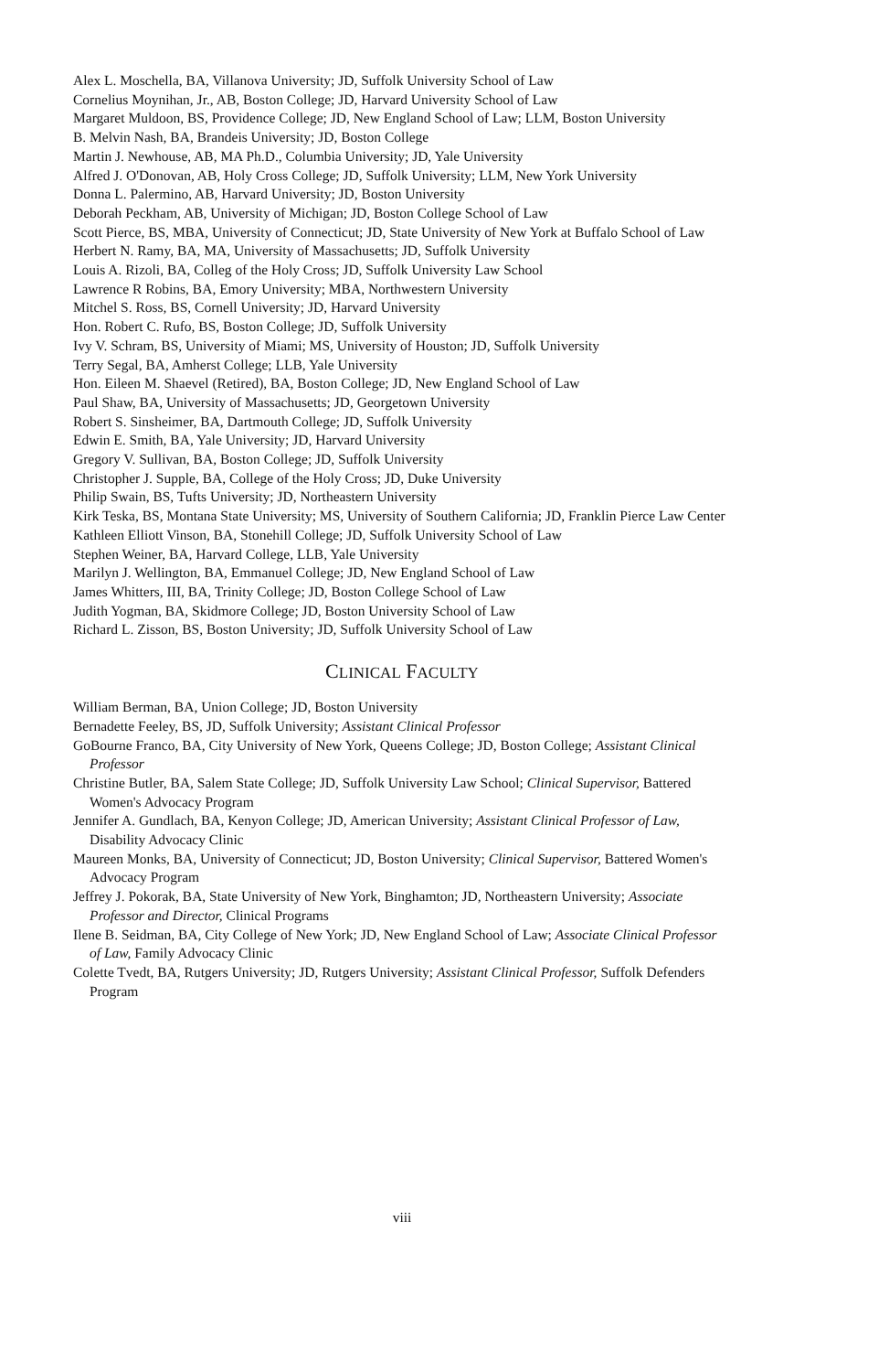Alex L. Moschella, BA, Villanova University; JD, Suffolk University School of Law
Cornelius Moynihan, Jr., AB, Boston College; JD, Harvard University School of Law
Margaret Muldoon, BS, Providence College; JD, New England School of Law; LLM, Boston University
B. Melvin Nash, BA, Brandeis University; JD, Boston College
Martin J. Newhouse, AB, MA Ph.D., Columbia University; JD, Yale University
Alfred J. O'Donovan, AB, Holy Cross College; JD, Suffolk University; LLM, New York University
Donna L. Palermino, AB, Harvard University; JD, Boston University
Deborah Peckham, AB, University of Michigan; JD, Boston College School of Law
Scott Pierce, BS, MBA, University of Connecticut; JD, State University of New York at Buffalo School of Law
Herbert N. Ramy, BA, MA, University of Massachusetts; JD, Suffolk University
Louis A. Rizoli, BA, Colleg of the Holy Cross; JD, Suffolk University Law School
Lawrence R Robins, BA, Emory University; MBA, Northwestern University
Mitchel S. Ross, BS, Cornell University; JD, Harvard University
Hon. Robert C. Rufo, BS, Boston College; JD, Suffolk University
Ivy V. Schram, BS, University of Miami; MS, University of Houston; JD, Suffolk University
Terry Segal, BA, Amherst College; LLB, Yale University
Hon. Eileen M. Shaevel (Retired), BA, Boston College; JD, New England School of Law
Paul Shaw, BA, University of Massachusetts; JD, Georgetown University
Robert S. Sinsheimer, BA, Dartmouth College; JD, Suffolk University
Edwin E. Smith, BA, Yale University; JD, Harvard University
Gregory V. Sullivan, BA, Boston College; JD, Suffolk University
Christopher J. Supple, BA, College of the Holy Cross; JD, Duke University
Philip Swain, BS, Tufts University; JD, Northeastern University
Kirk Teska, BS, Montana State University; MS, University of Southern California; JD, Franklin Pierce Law Center
Kathleen Elliott Vinson, BA, Stonehill College; JD, Suffolk University School of Law
Stephen Weiner, BA, Harvard College, LLB, Yale University
Marilyn J. Wellington, BA, Emmanuel College; JD, New England School of Law
James Whitters, III, BA, Trinity College; JD, Boston College School of Law
Judith Yogman, BA, Skidmore College; JD, Boston University School of Law
Richard L. Zisson, BS, Boston University; JD, Suffolk University School of Law
CLINICAL FACULTY
William Berman, BA, Union College; JD, Boston University
Bernadette Feeley, BS, JD, Suffolk University; Assistant Clinical Professor
GoBourne Franco, BA, City University of New York, Queens College; JD, Boston College; Assistant Clinical Professor
Christine Butler, BA, Salem State College; JD, Suffolk University Law School; Clinical Supervisor, Battered Women's Advocacy Program
Jennifer A. Gundlach, BA, Kenyon College; JD, American University; Assistant Clinical Professor of Law, Disability Advocacy Clinic
Maureen Monks, BA, University of Connecticut; JD, Boston University; Clinical Supervisor, Battered Women's Advocacy Program
Jeffrey J. Pokorak, BA, State University of New York, Binghamton; JD, Northeastern University; Associate Professor and Director, Clinical Programs
Ilene B. Seidman, BA, City College of New York; JD, New England School of Law; Associate Clinical Professor of Law, Family Advocacy Clinic
Colette Tvedt, BA, Rutgers University; JD, Rutgers University; Assistant Clinical Professor, Suffolk Defenders Program
viii